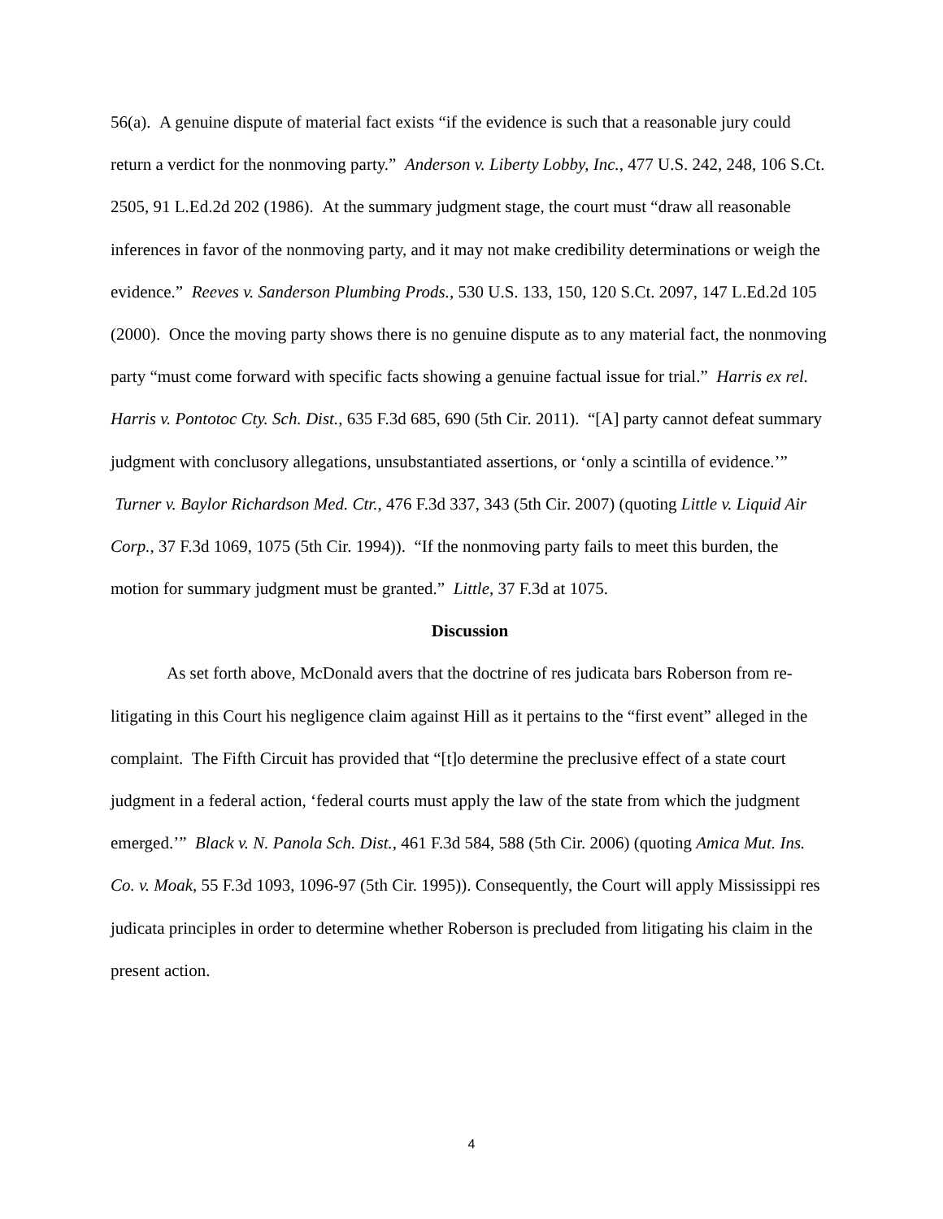56(a). A genuine dispute of material fact exists “if the evidence is such that a reasonable jury could return a verdict for the nonmoving party.” Anderson v. Liberty Lobby, Inc., 477 U.S. 242, 248, 106 S.Ct. 2505, 91 L.Ed.2d 202 (1986). At the summary judgment stage, the court must “draw all reasonable inferences in favor of the nonmoving party, and it may not make credibility determinations or weigh the evidence.” Reeves v. Sanderson Plumbing Prods., 530 U.S. 133, 150, 120 S.Ct. 2097, 147 L.Ed.2d 105 (2000). Once the moving party shows there is no genuine dispute as to any material fact, the nonmoving party “must come forward with specific facts showing a genuine factual issue for trial.” Harris ex rel. Harris v. Pontotoc Cty. Sch. Dist., 635 F.3d 685, 690 (5th Cir. 2011). “[A] party cannot defeat summary judgment with conclusory allegations, unsubstantiated assertions, or ‘only a scintilla of evidence.’” Turner v. Baylor Richardson Med. Ctr., 476 F.3d 337, 343 (5th Cir. 2007) (quoting Little v. Liquid Air Corp., 37 F.3d 1069, 1075 (5th Cir. 1994)). “If the nonmoving party fails to meet this burden, the motion for summary judgment must be granted.” Little, 37 F.3d at 1075.
Discussion
As set forth above, McDonald avers that the doctrine of res judicata bars Roberson from re-litigating in this Court his negligence claim against Hill as it pertains to the “first event” alleged in the complaint. The Fifth Circuit has provided that “[t]o determine the preclusive effect of a state court judgment in a federal action, ‘federal courts must apply the law of the state from which the judgment emerged.’” Black v. N. Panola Sch. Dist., 461 F.3d 584, 588 (5th Cir. 2006) (quoting Amica Mut. Ins. Co. v. Moak, 55 F.3d 1093, 1096-97 (5th Cir. 1995)). Consequently, the Court will apply Mississippi res judicata principles in order to determine whether Roberson is precluded from litigating his claim in the present action.
4